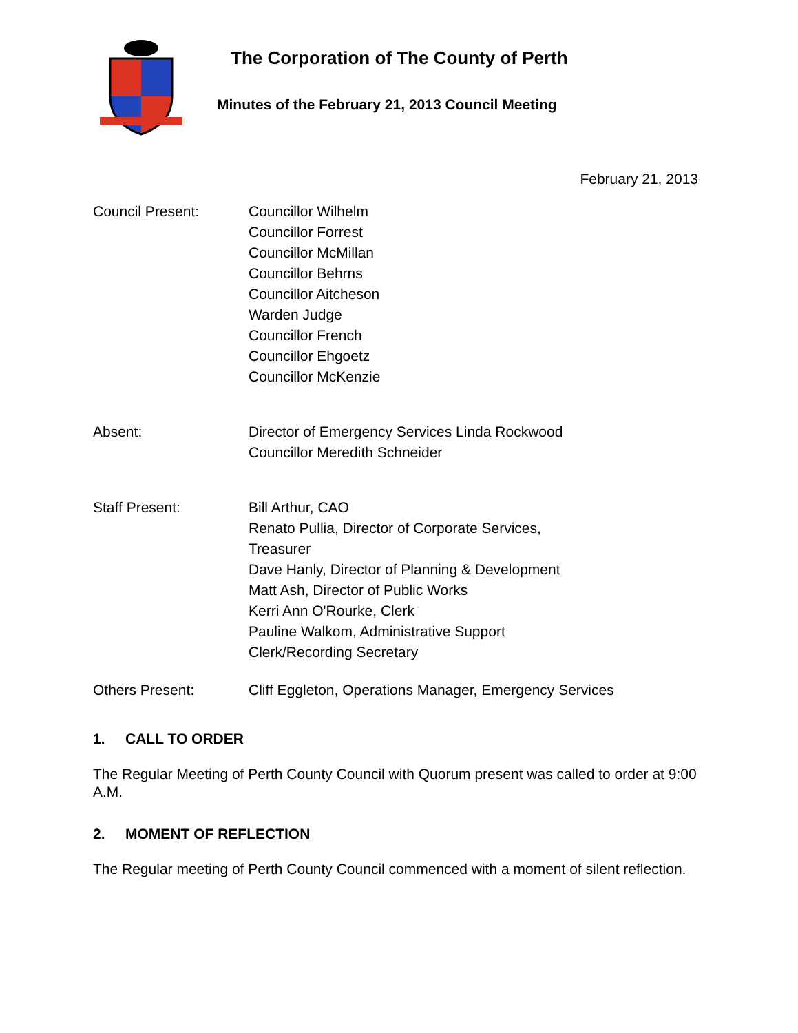The Corporation of The County of Perth
Minutes of the February 21, 2013 Council Meeting
February 21, 2013
Council Present: Councillor Wilhelm
Councillor Forrest
Councillor McMillan
Councillor Behrns
Councillor Aitcheson
Warden Judge
Councillor French
Councillor Ehgoetz
Councillor McKenzie
Absent: Director of Emergency Services Linda Rockwood
Councillor Meredith Schneider
Staff Present: Bill Arthur, CAO
Renato Pullia, Director of Corporate Services,
Treasurer
Dave Hanly, Director of Planning & Development
Matt Ash, Director of Public Works
Kerri Ann O'Rourke, Clerk
Pauline Walkom, Administrative Support
Clerk/Recording Secretary
Others Present: Cliff Eggleton, Operations Manager, Emergency Services
1. CALL TO ORDER
The Regular Meeting of Perth County Council with Quorum present was called to order at 9:00 A.M.
2. MOMENT OF REFLECTION
The Regular meeting of Perth County Council commenced with a moment of silent reflection.